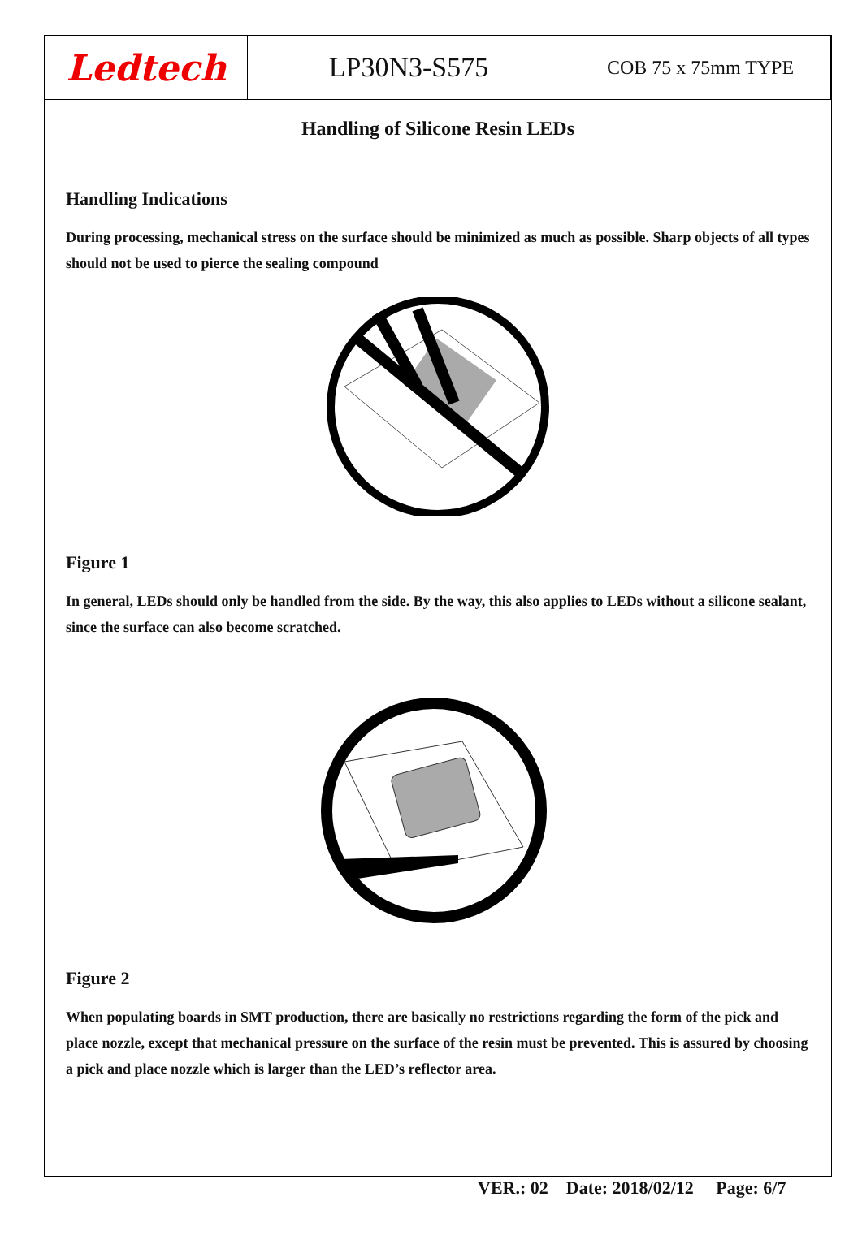| Ledtech | LP30N3-S575 | COB 75 x 75mm TYPE |
Handling of Silicone Resin LEDs
Handling Indications
During processing, mechanical stress on the surface should be minimized as much as possible. Sharp objects of all types should not be used to pierce the sealing compound
Figure 1
In general, LEDs should only be handled from the side. By the way, this also applies to LEDs without a silicone sealant, since the surface can also become scratched.
Figure 2
When populating boards in SMT production, there are basically no restrictions regarding the form of the pick and place nozzle, except that mechanical pressure on the surface of the resin must be prevented. This is assured by choosing a pick and place nozzle which is larger than the LED’s reflector area.
VER.: 02 Date: 2018/02/12 Page: 6/7